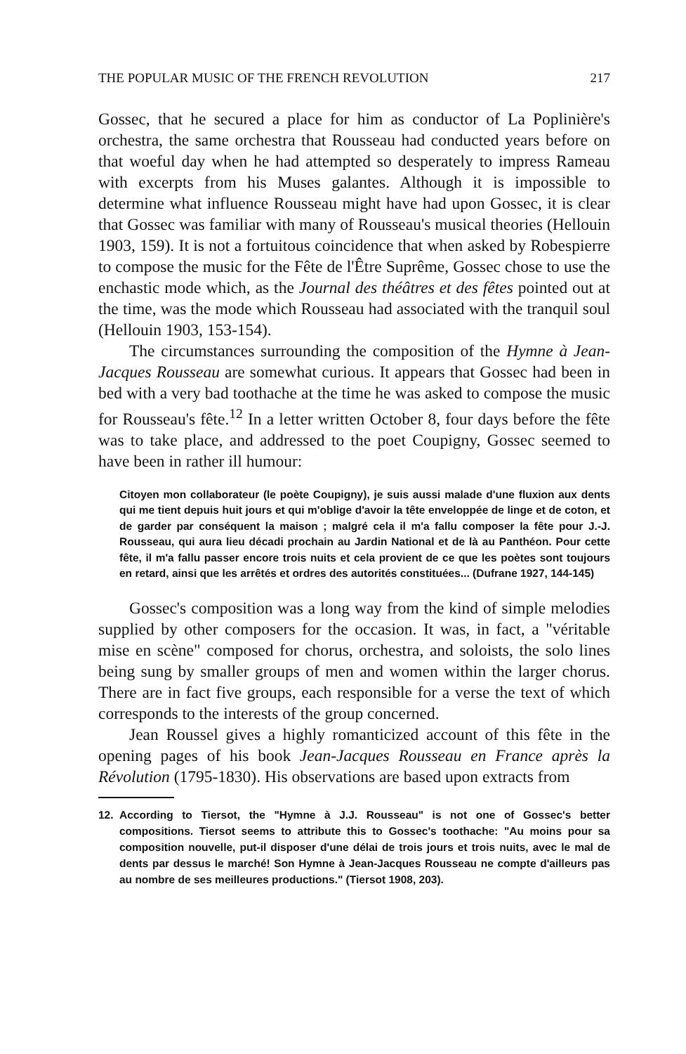THE POPULAR MUSIC OF THE FRENCH REVOLUTION 217
Gossec, that he secured a place for him as conductor of La Poplinière's orchestra, the same orchestra that Rousseau had conducted years before on that woeful day when he had attempted so desperately to impress Rameau with excerpts from his Muses galantes. Although it is impossible to determine what influence Rousseau might have had upon Gossec, it is clear that Gossec was familiar with many of Rousseau's musical theories (Hellouin 1903, 159). It is not a fortuitous coincidence that when asked by Robespierre to compose the music for the Fête de l'Être Suprême, Gossec chose to use the enchastic mode which, as the Journal des théâtres et des fêtes pointed out at the time, was the mode which Rousseau had associated with the tranquil soul (Hellouin 1903, 153-154).
The circumstances surrounding the composition of the Hymne à Jean-Jacques Rousseau are somewhat curious. It appears that Gossec had been in bed with a very bad toothache at the time he was asked to compose the music for Rousseau's fête.<sup>12</sup> In a letter written October 8, four days before the fête was to take place, and addressed to the poet Coupigny, Gossec seemed to have been in rather ill humour:
Citoyen mon collaborateur (le poète Coupigny), je suis aussi malade d'une fluxion aux dents qui me tient depuis huit jours et qui m'oblige d'avoir la tête enveloppée de linge et de coton, et de garder par conséquent la maison ; malgré cela il m'a fallu composer la fête pour J.-J. Rousseau, qui aura lieu décadi prochain au Jardin National et de là au Panthéon. Pour cette fête, il m'a fallu passer encore trois nuits et cela provient de ce que les poètes sont toujours en retard, ainsi que les arrêtés et ordres des autorités constituées... (Dufrane 1927, 144-145)
Gossec's composition was a long way from the kind of simple melodies supplied by other composers for the occasion. It was, in fact, a "véritable mise en scène" composed for chorus, orchestra, and soloists, the solo lines being sung by smaller groups of men and women within the larger chorus. There are in fact five groups, each responsible for a verse the text of which corresponds to the interests of the group concerned.
Jean Roussel gives a highly romanticized account of this fête in the opening pages of his book Jean-Jacques Rousseau en France après la Révolution (1795-1830). His observations are based upon extracts from
12. According to Tiersot, the "Hymne à J.J. Rousseau" is not one of Gossec's better compositions. Tiersot seems to attribute this to Gossec's toothache: "Au moins pour sa composition nouvelle, put-il disposer d'une délai de trois jours et trois nuits, avec le mal de dents par dessus le marché! Son Hymne à Jean-Jacques Rousseau ne compte d'ailleurs pas au nombre de ses meilleures productions." (Tiersot 1908, 203).